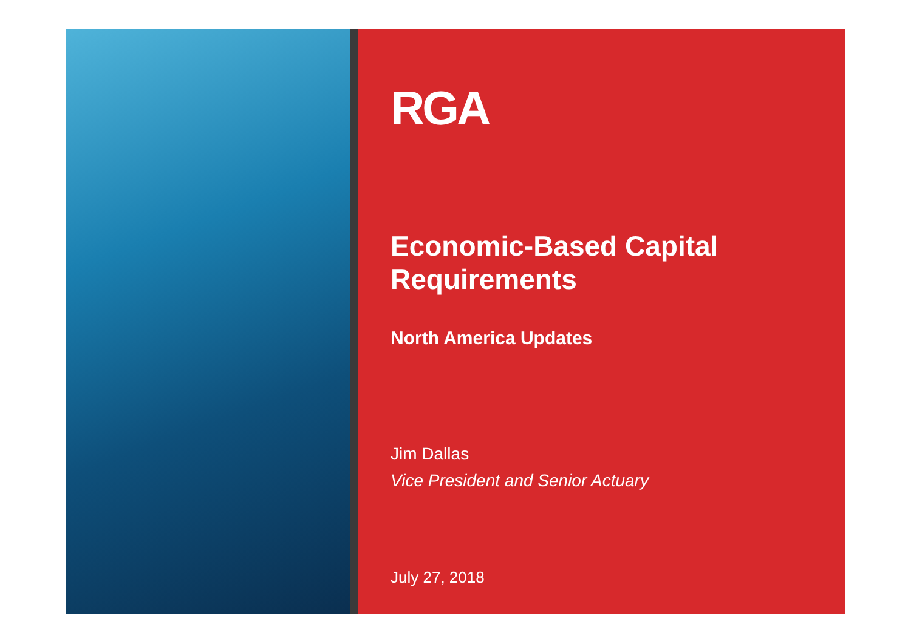RGA
Economic-Based Capital
Requirements
North America Updates
Jim Dallas
Vice President and Senior Actuary
July 27, 2018